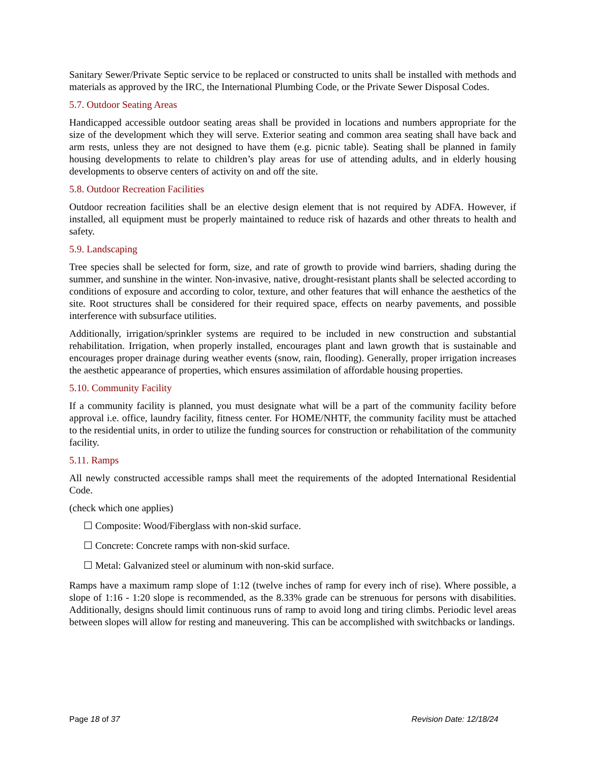Sanitary Sewer/Private Septic service to be replaced or constructed to units shall be installed with methods and materials as approved by the IRC, the International Plumbing Code, or the Private Sewer Disposal Codes.
5.7. Outdoor Seating Areas
Handicapped accessible outdoor seating areas shall be provided in locations and numbers appropriate for the size of the development which they will serve. Exterior seating and common area seating shall have back and arm rests, unless they are not designed to have them (e.g. picnic table). Seating shall be planned in family housing developments to relate to children’s play areas for use of attending adults, and in elderly housing developments to observe centers of activity on and off the site.
5.8. Outdoor Recreation Facilities
Outdoor recreation facilities shall be an elective design element that is not required by ADFA. However, if installed, all equipment must be properly maintained to reduce risk of hazards and other threats to health and safety.
5.9. Landscaping
Tree species shall be selected for form, size, and rate of growth to provide wind barriers, shading during the summer, and sunshine in the winter. Non-invasive, native, drought-resistant plants shall be selected according to conditions of exposure and according to color, texture, and other features that will enhance the aesthetics of the site. Root structures shall be considered for their required space, effects on nearby pavements, and possible interference with subsurface utilities.
Additionally, irrigation/sprinkler systems are required to be included in new construction and substantial rehabilitation. Irrigation, when properly installed, encourages plant and lawn growth that is sustainable and encourages proper drainage during weather events (snow, rain, flooding). Generally, proper irrigation increases the aesthetic appearance of properties, which ensures assimilation of affordable housing properties.
5.10. Community Facility
If a community facility is planned, you must designate what will be a part of the community facility before approval i.e. office, laundry facility, fitness center. For HOME/NHTF, the community facility must be attached to the residential units, in order to utilize the funding sources for construction or rehabilitation of the community facility.
5.11. Ramps
All newly constructed accessible ramps shall meet the requirements of the adopted International Residential Code.
(check which one applies)
☐ Composite: Wood/Fiberglass with non-skid surface.
☐ Concrete: Concrete ramps with non-skid surface.
☐ Metal: Galvanized steel or aluminum with non-skid surface.
Ramps have a maximum ramp slope of 1:12 (twelve inches of ramp for every inch of rise). Where possible, a slope of 1:16 - 1:20 slope is recommended, as the 8.33% grade can be strenuous for persons with disabilities. Additionally, designs should limit continuous runs of ramp to avoid long and tiring climbs. Periodic level areas between slopes will allow for resting and maneuvering. This can be accomplished with switchbacks or landings.
Page 18 of 37 Revision Date: 12/18/24